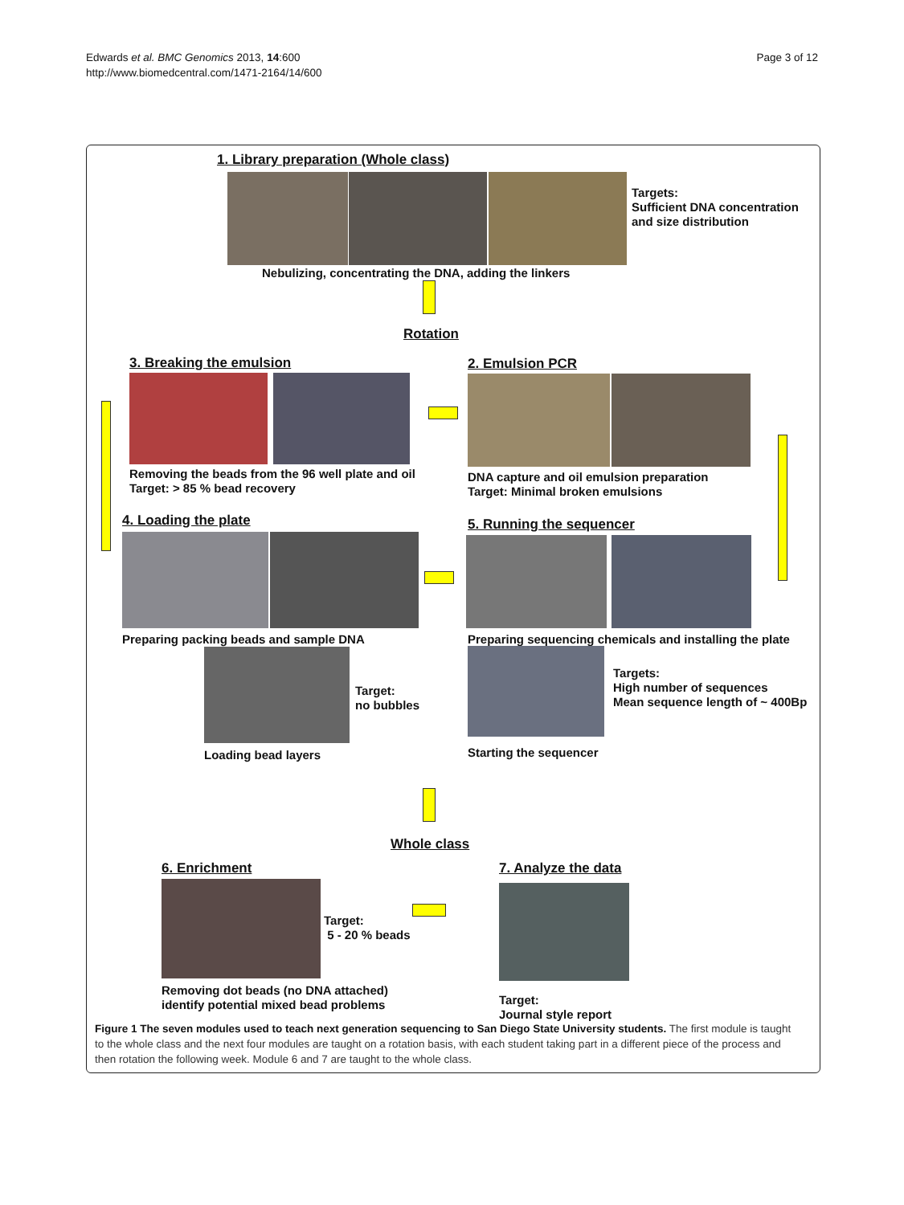Edwards et al. BMC Genomics 2013, 14:600
http://www.biomedcentral.com/1471-2164/14/600
Page 3 of 12
1. Library preparation (Whole class)
Targets:
Sufficient DNA concentration
and size distribution
Nebulizing, concentrating the DNA, adding the linkers
Rotation
3. Breaking the emulsion
Removing the beads from the 96 well plate and oil
Target: > 85 % bead recovery
2. Emulsion PCR
DNA capture and oil emulsion preparation
Target: Minimal broken emulsions
4. Loading the plate
Preparing packing beads and sample DNA
Target:
no bubbles
Loading bead layers
5. Running the sequencer
Preparing sequencing chemicals and installing the plate
Targets:
High number of sequences
Mean sequence length of ~ 400Bp
Starting the sequencer
Whole class
6. Enrichment
Target:
5 - 20 % beads
Removing dot beads (no DNA attached)
identify potential mixed bead problems
7. Analyze the data
Target:
Journal style report
Figure 1 The seven modules used to teach next generation sequencing to San Diego State University students. The first module is taught to the whole class and the next four modules are taught on a rotation basis, with each student taking part in a different piece of the process and then rotation the following week. Module 6 and 7 are taught to the whole class.